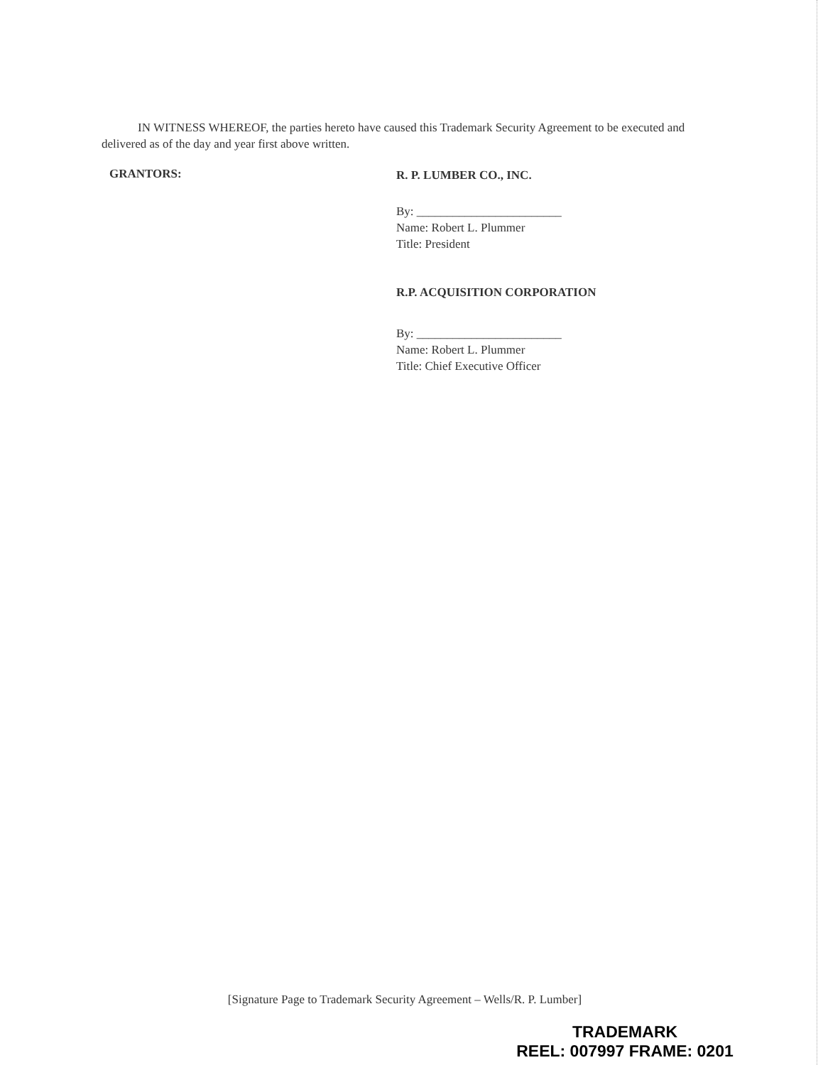IN WITNESS WHEREOF, the parties hereto have caused this Trademark Security Agreement to be executed and delivered as of the day and year first above written.
GRANTORS:
R. P. LUMBER CO., INC.
By: ________________________
Name: Robert L. Plummer
Title: President
R.P. ACQUISITION CORPORATION
By: ________________________
Name: Robert L. Plummer
Title: Chief Executive Officer
[Signature Page to Trademark Security Agreement – Wells/R. P. Lumber]
TRADEMARK
REEL: 007997 FRAME: 0201